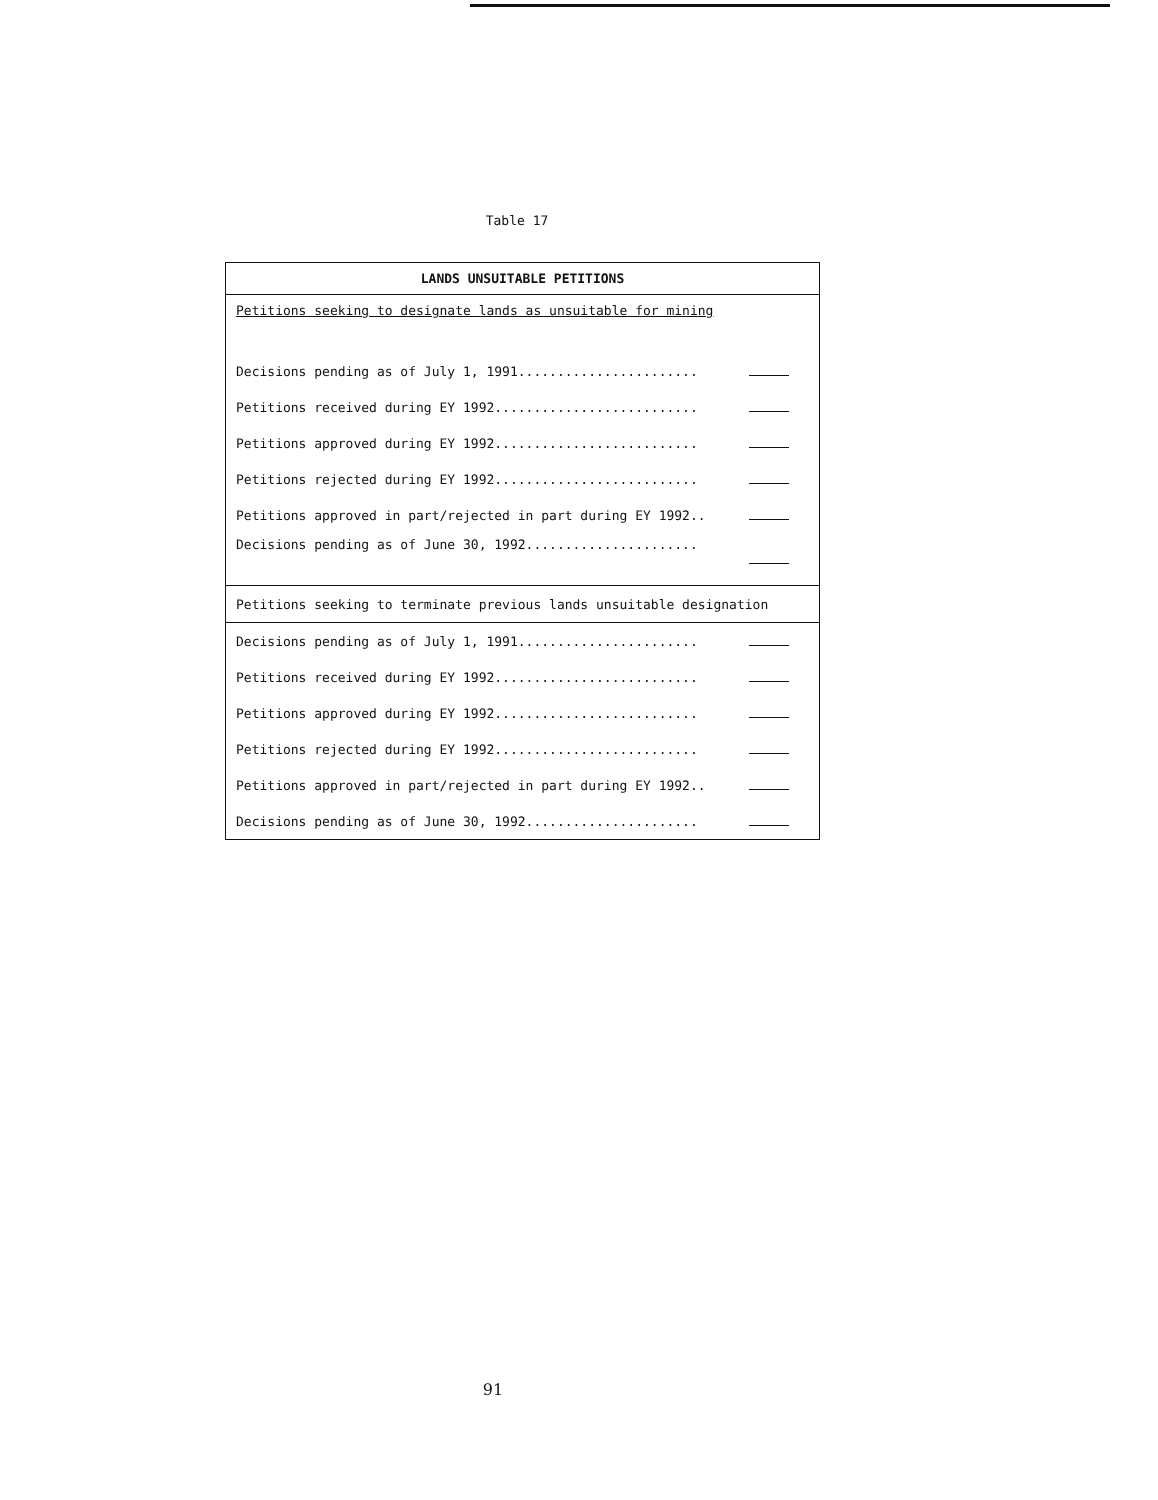Table 17
| LANDS UNSUITABLE PETITIONS | |
| --- | --- |
| Petitions seeking to designate lands as unsuitable for mining | |
| Decisions pending as of July 1, 1991....................... | |
| Petitions received during EY 1992.......................... | |
| Petitions approved during EY 1992.......................... | |
| Petitions rejected during EY 1992.......................... | |
| Petitions approved in part/rejected in part during EY 1992.. | |
| Decisions pending as of June 30, 1992...................... | |
| Petitions seeking to terminate previous lands unsuitable designation | |
| Decisions pending as of July 1, 1991....................... | |
| Petitions received during EY 1992.......................... | |
| Petitions approved during EY 1992.......................... | |
| Petitions rejected during EY 1992.......................... | |
| Petitions approved in part/rejected in part during EY 1992.. | |
| Decisions pending as of June 30, 1992...................... | |
91